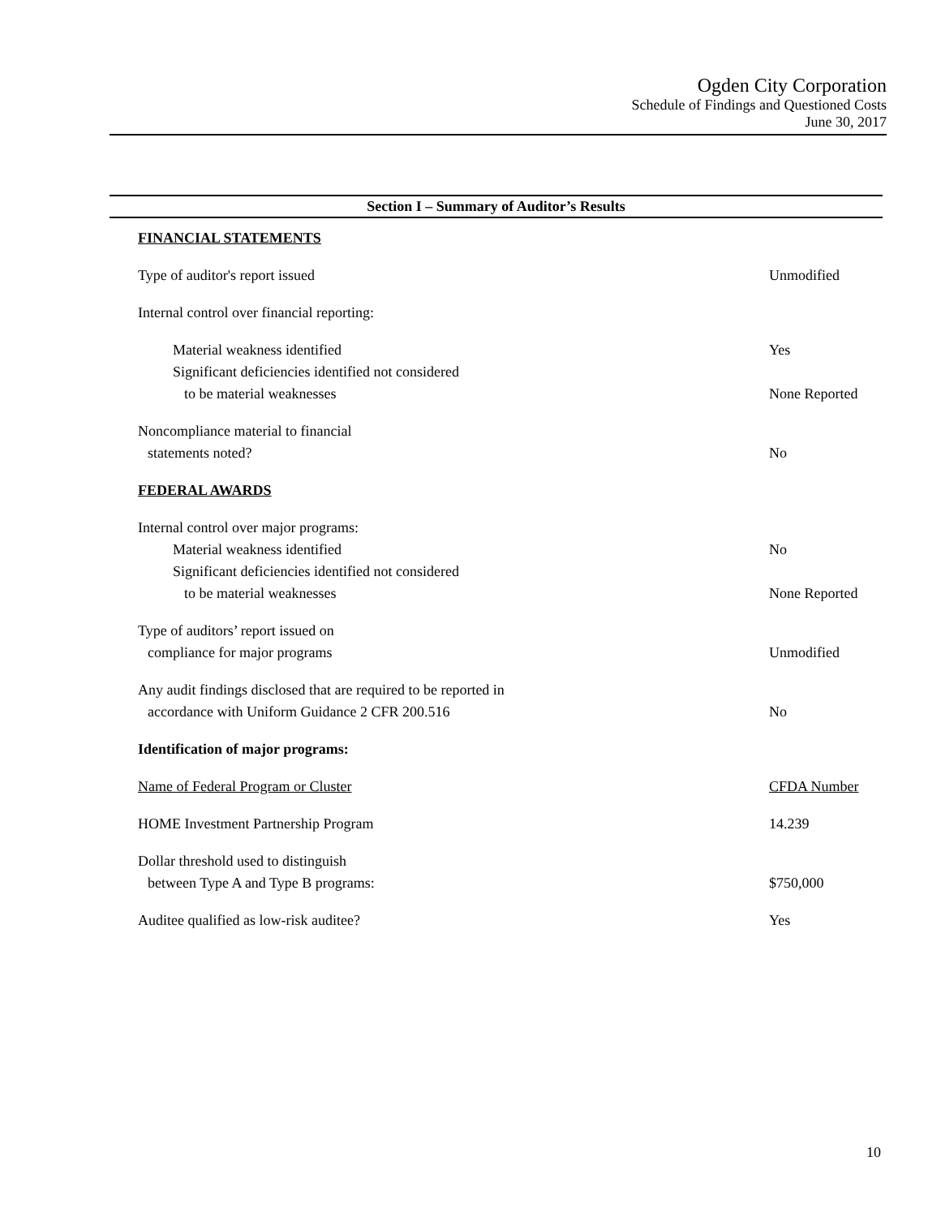Ogden City Corporation
Schedule of Findings and Questioned Costs
June 30, 2017
Section I – Summary of Auditor’s Results
| FINANCIAL STATEMENTS | |
| Type of auditor's report issued | Unmodified |
| Internal control over financial reporting: | |
| Material weakness identified | Yes |
| Significant deficiencies identified not considered to be material weaknesses | None Reported |
| Noncompliance material to financial statements noted? | No |
| FEDERAL AWARDS | |
| Internal control over major programs: | |
| Material weakness identified | No |
| Significant deficiencies identified not considered to be material weaknesses | None Reported |
| Type of auditors’ report issued on compliance for major programs | Unmodified |
| Any audit findings disclosed that are required to be reported in accordance with Uniform Guidance 2 CFR 200.516 | No |
| Identification of major programs: | |
| Name of Federal Program or Cluster | CFDA Number |
| HOME Investment Partnership Program | 14.239 |
| Dollar threshold used to distinguish between Type A and Type B programs: | $750,000 |
| Auditee qualified as low-risk auditee? | Yes |
10